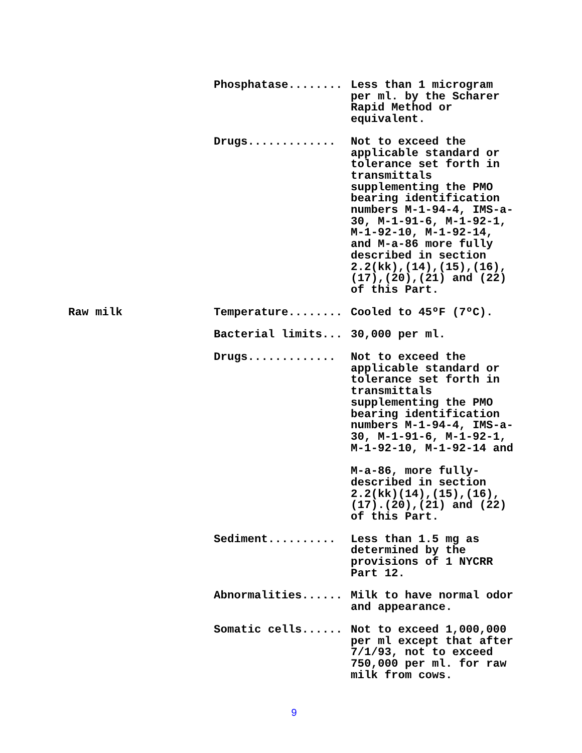| | Phosphatase........ | Less than 1 microgram per ml. by the Scharer Rapid Method or equivalent. |
| | Drugs............. | Not to exceed the applicable standard or tolerance set forth in transmittals supplementing the PMO bearing identification numbers M-1-94-4, IMS-a- 30, M-1-91-6, M-1-92-1, M-1-92-10, M-1-92-14, and M-a-86 more fully described in section 2.2(kk),(14),(15),(16), (17),(20),(21) and (22) of this Part. |
| Raw milk | Temperature........ | Cooled to 45ºF (7ºC). |
| | Bacterial limits... | 30,000 per ml. |
| | Drugs............. | Not to exceed the applicable standard or tolerance set forth in transmittals supplementing the PMO bearing identification numbers M-1-94-4, IMS-a- 30, M-1-91-6, M-1-92-1, M-1-92-10, M-1-92-14 and M-a-86, more fully- described in section 2.2(kk)(14),(15),(16), (17).(20),(21) and (22) of this Part. |
| | Sediment.......... | Less than 1.5 mg as determined by the provisions of 1 NYCRR Part 12. |
| | Abnormalities...... | Milk to have normal odor and appearance. |
| | Somatic cells...... | Not to exceed 1,000,000 per ml except that after 7/1/93, not to exceed 750,000 per ml. for raw milk from cows. |
9